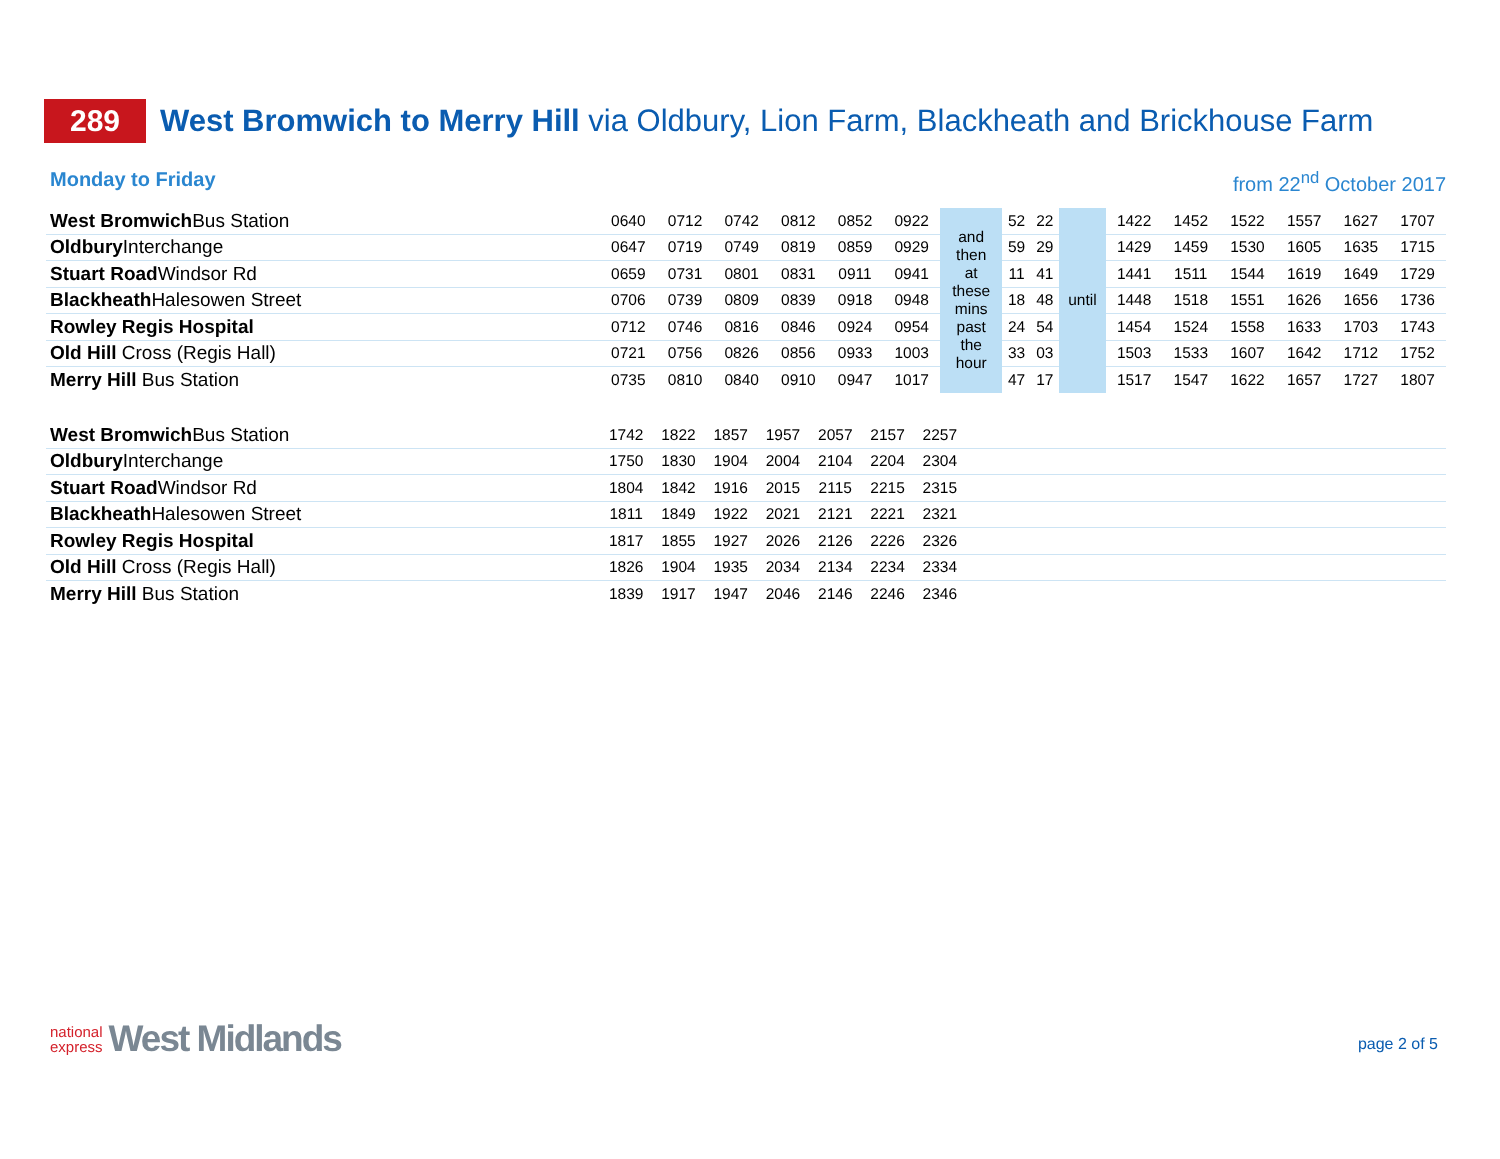289
West Bromwich to Merry Hill via Oldbury, Lion Farm, Blackheath and Brickhouse Farm
Monday to Friday from 22<sup>nd</sup> October 2017
| West Bromwich Bus Station | 0640 | 0712 | 0742 | 0812 | 0852 | 0922 | and then at these mins past the hour | 52 | 22 | until | 1422 | 1452 | 1522 | 1557 | 1627 | 1707 |
| Oldbury Interchange | 0647 | 0719 | 0749 | 0819 | 0859 | 0929 | | 59 | 29 | | 1429 | 1459 | 1530 | 1605 | 1635 | 1715 |
| Stuart Road Windsor Rd | 0659 | 0731 | 0801 | 0831 | 0911 | 0941 | | 11 | 41 | | 1441 | 1511 | 1544 | 1619 | 1649 | 1729 |
| Blackheath Halesowen Street | 0706 | 0739 | 0809 | 0839 | 0918 | 0948 | | 18 | 48 | | 1448 | 1518 | 1551 | 1626 | 1656 | 1736 |
| Rowley Regis Hospital | 0712 | 0746 | 0816 | 0846 | 0924 | 0954 | | 24 | 54 | | 1454 | 1524 | 1558 | 1633 | 1703 | 1743 |
| Old Hill Cross (Regis Hall) | 0721 | 0756 | 0826 | 0856 | 0933 | 1003 | | 33 | 03 | | 1503 | 1533 | 1607 | 1642 | 1712 | 1752 |
| Merry Hill Bus Station | 0735 | 0810 | 0840 | 0910 | 0947 | 1017 | | 47 | 17 | | 1517 | 1547 | 1622 | 1657 | 1727 | 1807 |
| West Bromwich Bus Station | 1742 | 1822 | 1857 | 1957 | 2057 | 2157 | 2257 | |
| Oldbury Interchange | 1750 | 1830 | 1904 | 2004 | 2104 | 2204 | 2304 | |
| Stuart Road Windsor Rd | 1804 | 1842 | 1916 | 2015 | 2115 | 2215 | 2315 | |
| Blackheath Halesowen Street | 1811 | 1849 | 1922 | 2021 | 2121 | 2221 | 2321 | |
| Rowley Regis Hospital | 1817 | 1855 | 1927 | 2026 | 2126 | 2226 | 2326 | |
| Old Hill Cross (Regis Hall) | 1826 | 1904 | 1935 | 2034 | 2134 | 2234 | 2334 | |
| Merry Hill Bus Station | 1839 | 1917 | 1947 | 2046 | 2146 | 2246 | 2346 | |
national
express
West Midlands
page 2 of 5